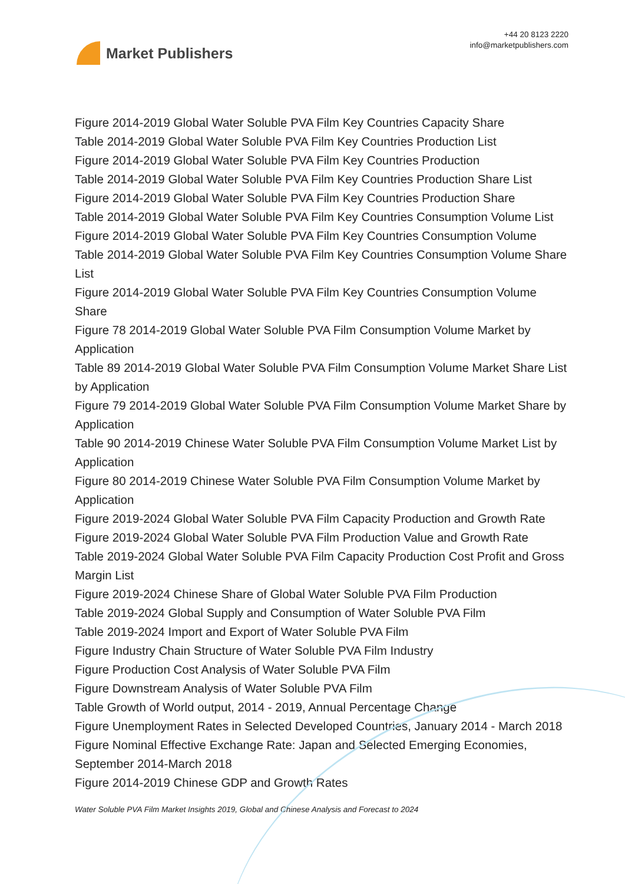Market Publishers
+44 20 8123 2220
info@marketpublishers.com
Figure 2014-2019 Global Water Soluble PVA Film Key Countries Capacity Share
Table 2014-2019 Global Water Soluble PVA Film Key Countries Production List
Figure 2014-2019 Global Water Soluble PVA Film Key Countries Production
Table 2014-2019 Global Water Soluble PVA Film Key Countries Production Share List
Figure 2014-2019 Global Water Soluble PVA Film Key Countries Production Share
Table 2014-2019 Global Water Soluble PVA Film Key Countries Consumption Volume List
Figure 2014-2019 Global Water Soluble PVA Film Key Countries Consumption Volume
Table 2014-2019 Global Water Soluble PVA Film Key Countries Consumption Volume Share List
Figure 2014-2019 Global Water Soluble PVA Film Key Countries Consumption Volume Share
Figure 78 2014-2019 Global Water Soluble PVA Film Consumption Volume Market by Application
Table 89 2014-2019 Global Water Soluble PVA Film Consumption Volume Market Share List by Application
Figure 79 2014-2019 Global Water Soluble PVA Film Consumption Volume Market Share by Application
Table 90 2014-2019 Chinese Water Soluble PVA Film Consumption Volume Market List by Application
Figure 80 2014-2019 Chinese Water Soluble PVA Film Consumption Volume Market by Application
Figure 2019-2024 Global Water Soluble PVA Film Capacity Production and Growth Rate
Figure 2019-2024 Global Water Soluble PVA Film Production Value and Growth Rate
Table 2019-2024 Global Water Soluble PVA Film Capacity Production Cost Profit and Gross Margin List
Figure 2019-2024 Chinese Share of Global Water Soluble PVA Film Production
Table 2019-2024 Global Supply and Consumption of Water Soluble PVA Film
Table 2019-2024 Import and Export of Water Soluble PVA Film
Figure Industry Chain Structure of Water Soluble PVA Film Industry
Figure Production Cost Analysis of Water Soluble PVA Film
Figure Downstream Analysis of Water Soluble PVA Film
Table Growth of World output, 2014 - 2019, Annual Percentage Change
Figure Unemployment Rates in Selected Developed Countries, January 2014 - March 2018
Figure Nominal Effective Exchange Rate: Japan and Selected Emerging Economies, September 2014-March 2018
Figure 2014-2019 Chinese GDP and Growth Rates
Water Soluble PVA Film Market Insights 2019, Global and Chinese Analysis and Forecast to 2024